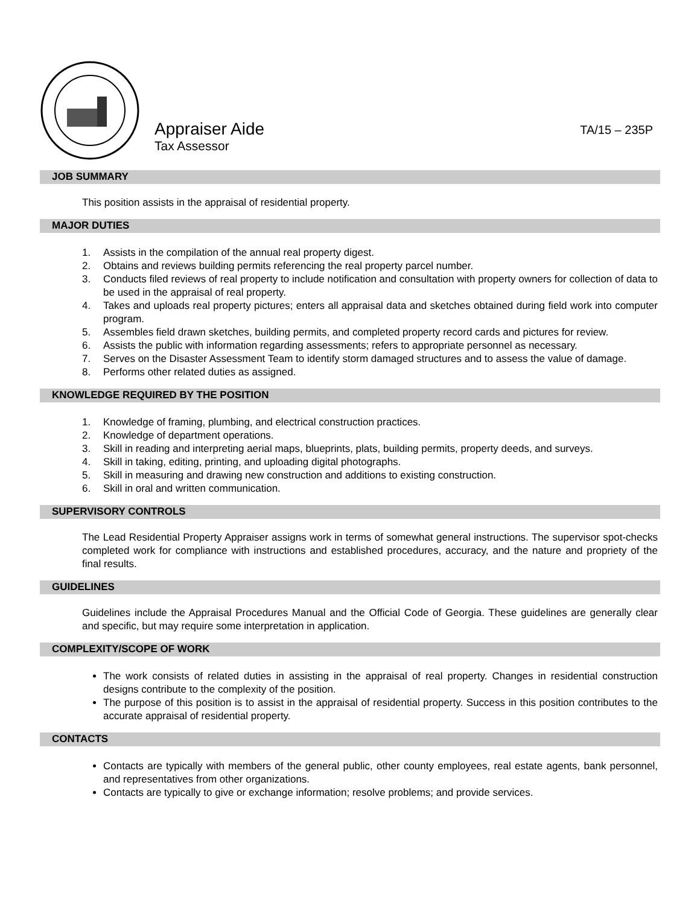Appraiser Aide TA/15 – 235P
Tax Assessor
JOB SUMMARY
This position assists in the appraisal of residential property.
MAJOR DUTIES
1. Assists in the compilation of the annual real property digest.
2. Obtains and reviews building permits referencing the real property parcel number.
3. Conducts filed reviews of real property to include notification and consultation with property owners for collection of data to be used in the appraisal of real property.
4. Takes and uploads real property pictures; enters all appraisal data and sketches obtained during field work into computer program.
5. Assembles field drawn sketches, building permits, and completed property record cards and pictures for review.
6. Assists the public with information regarding assessments; refers to appropriate personnel as necessary.
7. Serves on the Disaster Assessment Team to identify storm damaged structures and to assess the value of damage.
8. Performs other related duties as assigned.
KNOWLEDGE REQUIRED BY THE POSITION
1. Knowledge of framing, plumbing, and electrical construction practices.
2. Knowledge of department operations.
3. Skill in reading and interpreting aerial maps, blueprints, plats, building permits, property deeds, and surveys.
4. Skill in taking, editing, printing, and uploading digital photographs.
5. Skill in measuring and drawing new construction and additions to existing construction.
6. Skill in oral and written communication.
SUPERVISORY CONTROLS
The Lead Residential Property Appraiser assigns work in terms of somewhat general instructions. The supervisor spot-checks completed work for compliance with instructions and established procedures, accuracy, and the nature and propriety of the final results.
GUIDELINES
Guidelines include the Appraisal Procedures Manual and the Official Code of Georgia. These guidelines are generally clear and specific, but may require some interpretation in application.
COMPLEXITY/SCOPE OF WORK
The work consists of related duties in assisting in the appraisal of real property. Changes in residential construction designs contribute to the complexity of the position.
The purpose of this position is to assist in the appraisal of residential property. Success in this position contributes to the accurate appraisal of residential property.
CONTACTS
Contacts are typically with members of the general public, other county employees, real estate agents, bank personnel, and representatives from other organizations.
Contacts are typically to give or exchange information; resolve problems; and provide services.